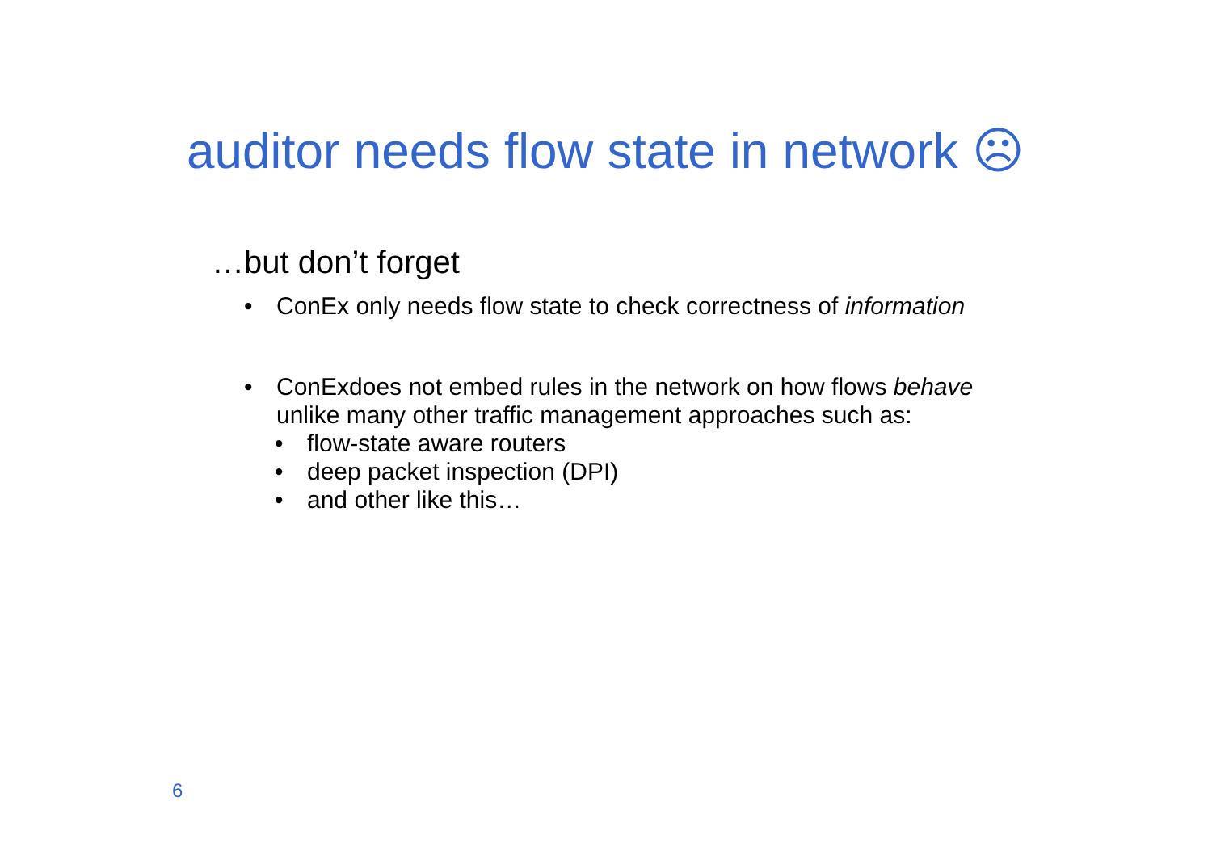auditor needs flow state in network ☹
…but don’t forget
• ConEx only needs flow state to check correctness of information
• ConExdoes not embed rules in the network on how flows behave
unlike many other traffic management approaches such as:
• flow-state aware routers
• deep packet inspection (DPI)
• and other like this…
6